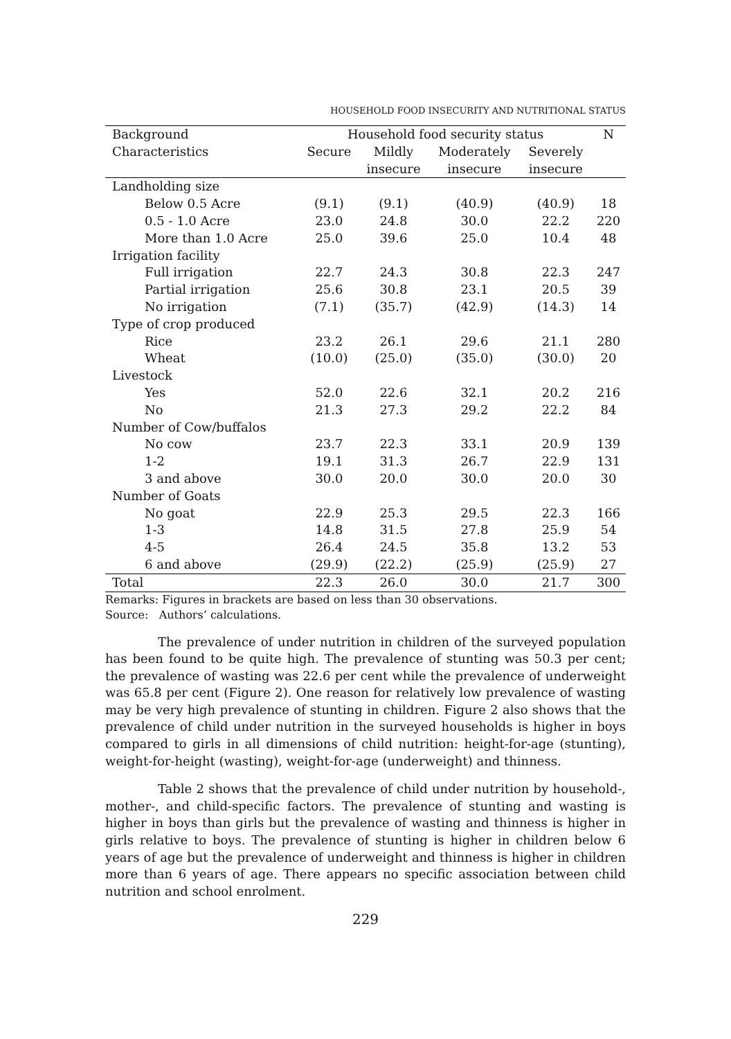HOUSEHOLD FOOD INSECURITY AND NUTRITIONAL STATUS
| Background | Household food security status | | | | N |
| --- | --- | --- | --- | --- | --- |
| Characteristics | Secure | Mildly | Moderately | Severely | |
| | | insecure | insecure | insecure | |
| Landholding size | | | | | |
| Below 0.5 Acre | (9.1) | (9.1) | (40.9) | (40.9) | 18 |
| 0.5 - 1.0 Acre | 23.0 | 24.8 | 30.0 | 22.2 | 220 |
| More than 1.0 Acre | 25.0 | 39.6 | 25.0 | 10.4 | 48 |
| Irrigation facility | | | | | |
| Full irrigation | 22.7 | 24.3 | 30.8 | 22.3 | 247 |
| Partial irrigation | 25.6 | 30.8 | 23.1 | 20.5 | 39 |
| No irrigation | (7.1) | (35.7) | (42.9) | (14.3) | 14 |
| Type of crop produced | | | | | |
| Rice | 23.2 | 26.1 | 29.6 | 21.1 | 280 |
| Wheat | (10.0) | (25.0) | (35.0) | (30.0) | 20 |
| Livestock | | | | | |
| Yes | 52.0 | 22.6 | 32.1 | 20.2 | 216 |
| No | 21.3 | 27.3 | 29.2 | 22.2 | 84 |
| Number of Cow/buffalos | | | | | |
| No cow | 23.7 | 22.3 | 33.1 | 20.9 | 139 |
| 1-2 | 19.1 | 31.3 | 26.7 | 22.9 | 131 |
| 3 and above | 30.0 | 20.0 | 30.0 | 20.0 | 30 |
| Number of Goats | | | | | |
| No goat | 22.9 | 25.3 | 29.5 | 22.3 | 166 |
| 1-3 | 14.8 | 31.5 | 27.8 | 25.9 | 54 |
| 4-5 | 26.4 | 24.5 | 35.8 | 13.2 | 53 |
| 6 and above | (29.9) | (22.2) | (25.9) | (25.9) | 27 |
| Total | 22.3 | 26.0 | 30.0 | 21.7 | 300 |
Remarks: Figures in brackets are based on less than 30 observations.
Source: Authors’ calculations.
The prevalence of under nutrition in children of the surveyed population has been found to be quite high. The prevalence of stunting was 50.3 per cent; the prevalence of wasting was 22.6 per cent while the prevalence of underweight was 65.8 per cent (Figure 2). One reason for relatively low prevalence of wasting may be very high prevalence of stunting in children. Figure 2 also shows that the prevalence of child under nutrition in the surveyed households is higher in boys compared to girls in all dimensions of child nutrition: height-for-age (stunting), weight-for-height (wasting), weight-for-age (underweight) and thinness.
Table 2 shows that the prevalence of child under nutrition by household-, mother-, and child-specific factors. The prevalence of stunting and wasting is higher in boys than girls but the prevalence of wasting and thinness is higher in girls relative to boys. The prevalence of stunting is higher in children below 6 years of age but the prevalence of underweight and thinness is higher in children more than 6 years of age. There appears no specific association between child nutrition and school enrolment.
229